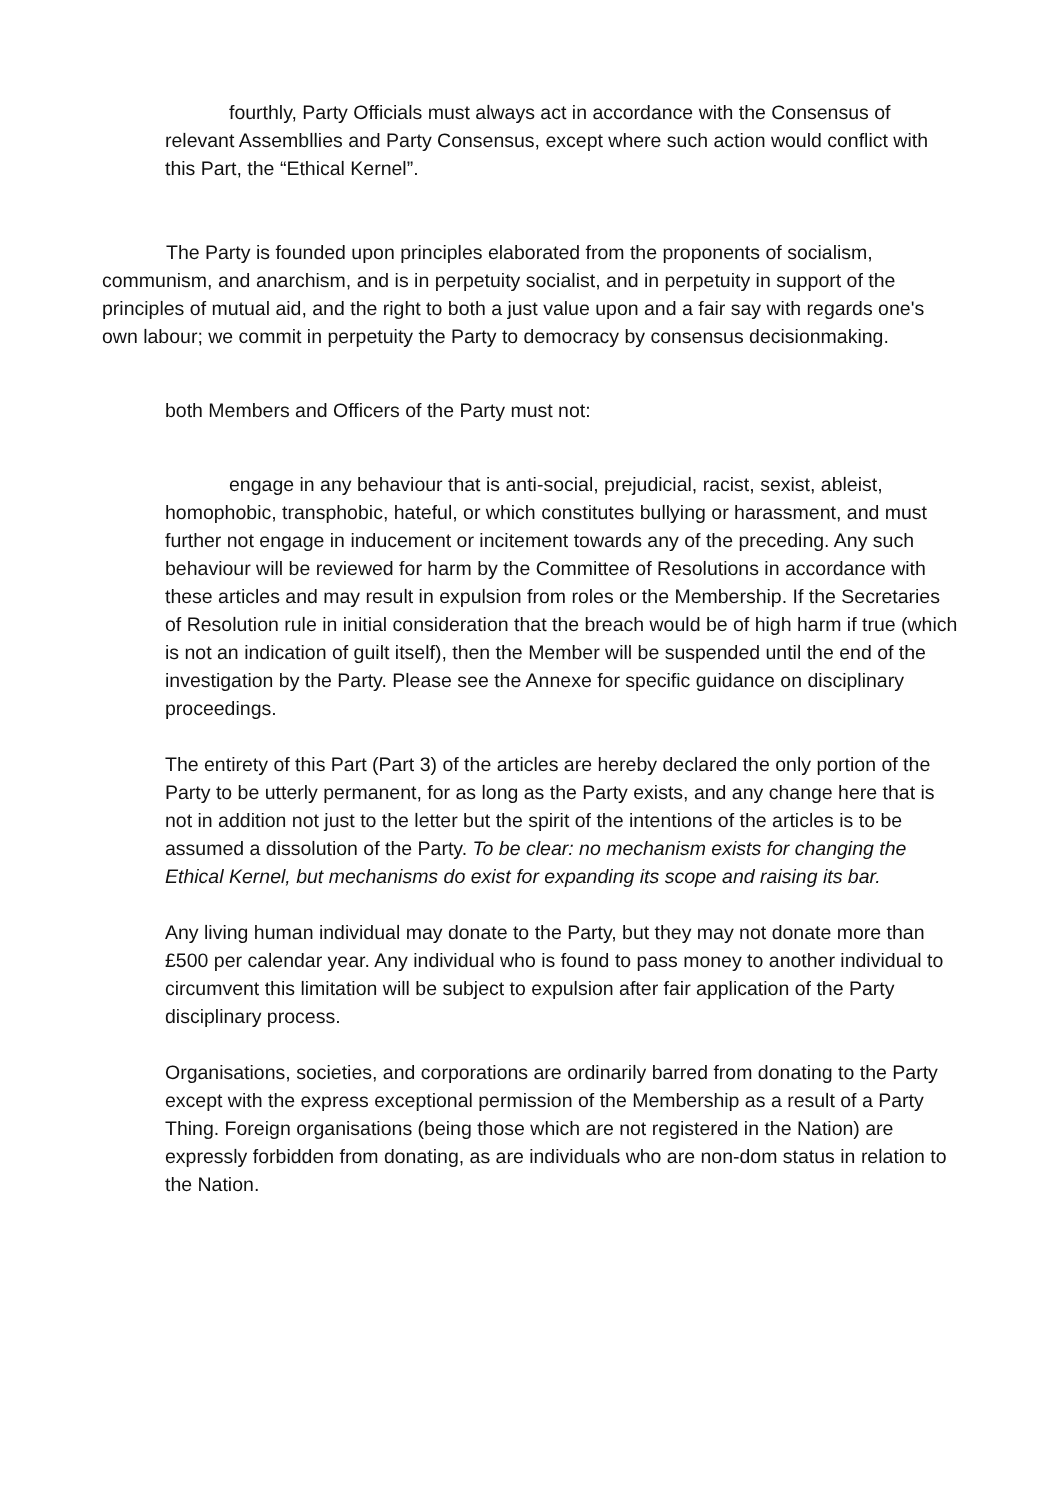fourthly, Party Officials must always act in accordance with the Consensus of relevant Assembllies and Party Consensus, except where such action would conflict with this Part, the “Ethical Kernel”.
The Party is founded upon principles elaborated from the proponents of socialism, communism, and anarchism, and is in perpetuity socialist, and in perpetuity in support of the principles of mutual aid, and the right to both a just value upon and a fair say with regards one's own labour; we commit in perpetuity the Party to democracy by consensus decisionmaking.
both Members and Officers of the Party must not:
engage in any behaviour that is anti-social, prejudicial, racist, sexist, ableist, homophobic, transphobic, hateful, or which constitutes bullying or harassment, and must further not engage in inducement or incitement towards any of the preceding. Any such behaviour will be reviewed for harm by the Committee of Resolutions in accordance with these articles and may result in expulsion from roles or the Membership. If the Secretaries of Resolution rule in initial consideration that the breach would be of high harm if true (which is not an indication of guilt itself), then the Member will be suspended until the end of the investigation by the Party. Please see the Annexe for specific guidance on disciplinary proceedings.
The entirety of this Part (Part 3) of the articles are hereby declared the only portion of the Party to be utterly permanent, for as long as the Party exists, and any change here that is not in addition not just to the letter but the spirit of the intentions of the articles is to be assumed a dissolution of the Party. To be clear: no mechanism exists for changing the Ethical Kernel, but mechanisms do exist for expanding its scope and raising its bar.
Any living human individual may donate to the Party, but they may not donate more than £500 per calendar year. Any individual who is found to pass money to another individual to circumvent this limitation will be subject to expulsion after fair application of the Party disciplinary process.
Organisations, societies, and corporations are ordinarily barred from donating to the Party except with the express exceptional permission of the Membership as a result of a Party Thing. Foreign organisations (being those which are not registered in the Nation) are expressly forbidden from donating, as are individuals who are non-dom status in relation to the Nation.